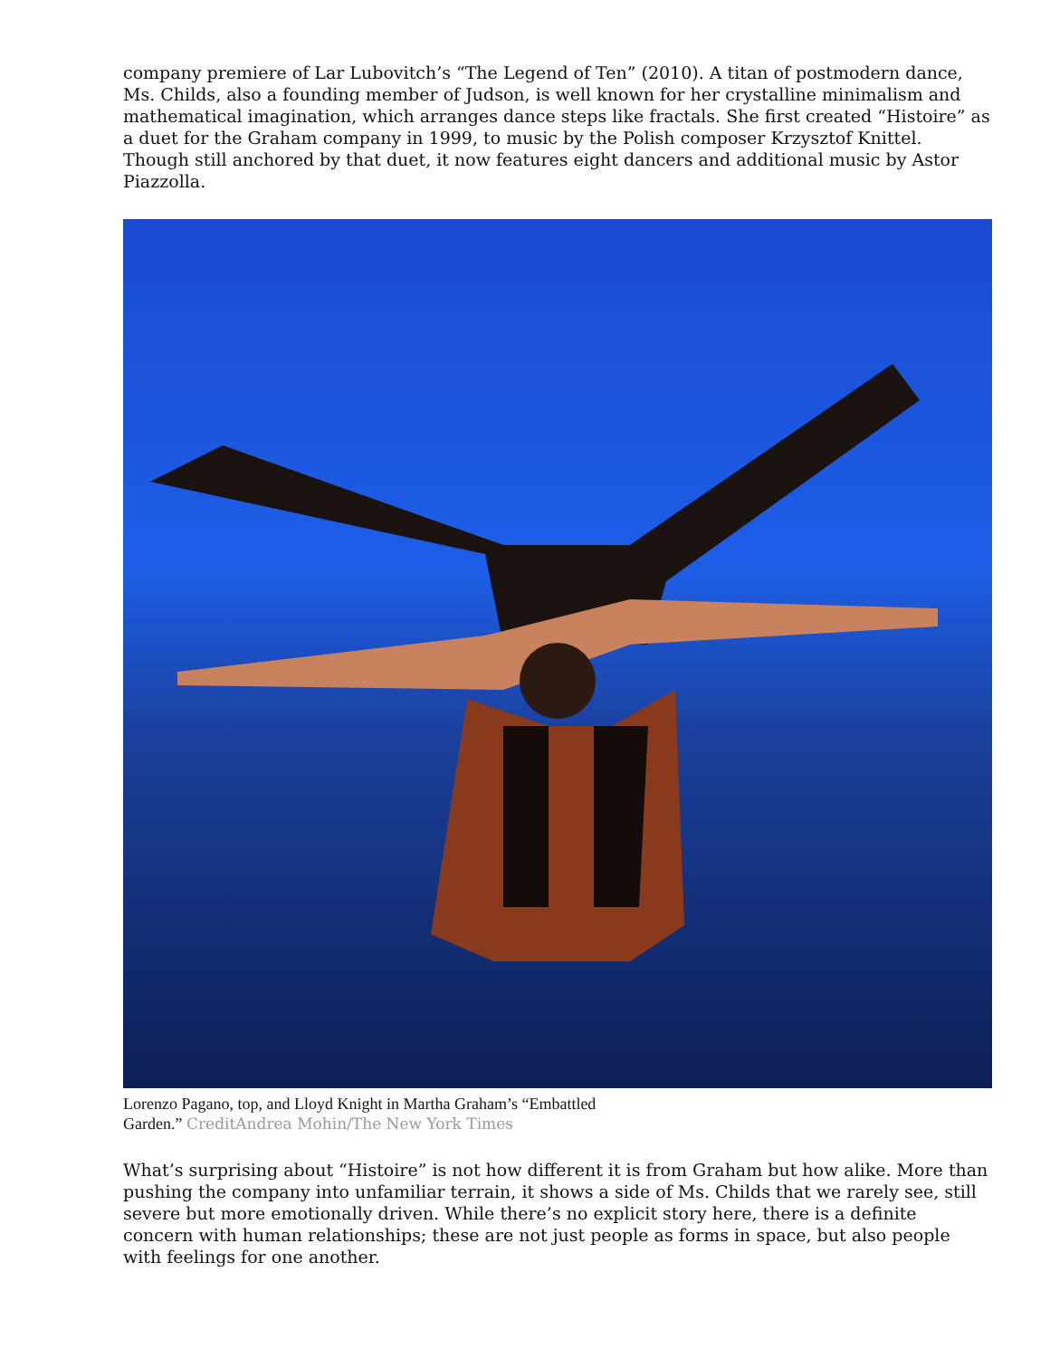company premiere of Lar Lubovitch’s “The Legend of Ten” (2010). A titan of postmodern dance, Ms. Childs, also a founding member of Judson, is well known for her crystalline minimalism and mathematical imagination, which arranges dance steps like fractals. She first created “Histoire” as a duet for the Graham company in 1999, to music by the Polish composer Krzysztof Knittel. Though still anchored by that duet, it now features eight dancers and additional music by Astor Piazzolla.
Lorenzo Pagano, top, and Lloyd Knight in Martha Graham’s “Embattled
Garden.” CreditAndrea Mohin/The New York Times
What’s surprising about “Histoire” is not how different it is from Graham but how alike. More than pushing the company into unfamiliar terrain, it shows a side of Ms. Childs that we rarely see, still severe but more emotionally driven. While there’s no explicit story here, there is a definite concern with human relationships; these are not just people as forms in space, but also people with feelings for one another.